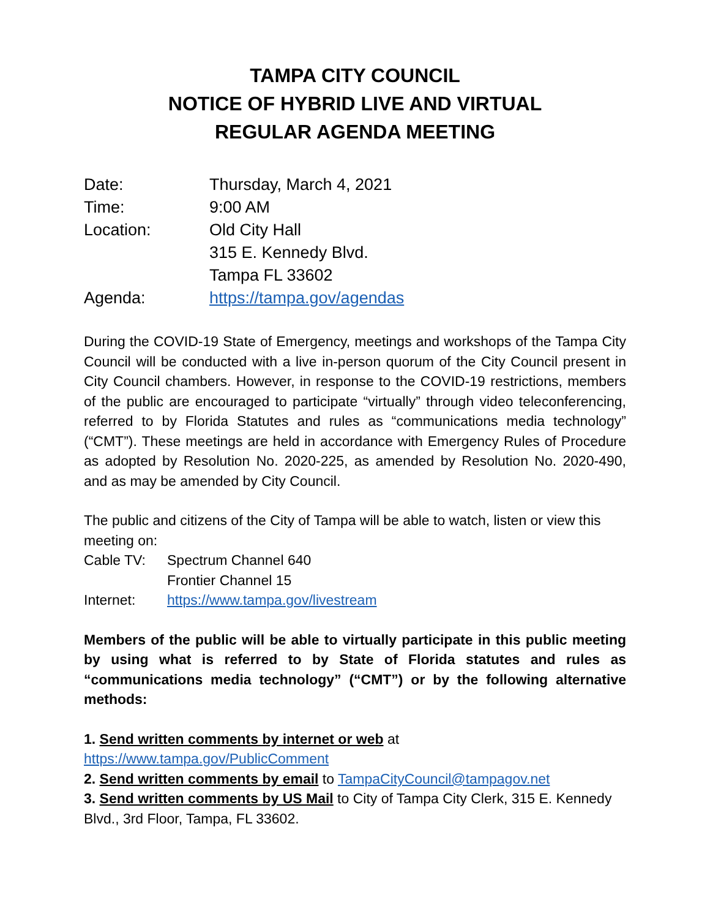TAMPA CITY COUNCIL
NOTICE OF HYBRID LIVE AND VIRTUAL
REGULAR AGENDA MEETING
Date: Thursday, March 4, 2021
Time: 9:00 AM
Location: Old City Hall
315 E. Kennedy Blvd.
Tampa FL 33602
Agenda: https://tampa.gov/agendas
During the COVID-19 State of Emergency, meetings and workshops of the Tampa City Council will be conducted with a live in-person quorum of the City Council present in City Council chambers. However, in response to the COVID-19 restrictions, members of the public are encouraged to participate “virtually” through video teleconferencing, referred to by Florida Statutes and rules as “communications media technology” (“CMT”). These meetings are held in accordance with Emergency Rules of Procedure as adopted by Resolution No. 2020-225, as amended by Resolution No. 2020-490, and as may be amended by City Council.
The public and citizens of the City of Tampa will be able to watch, listen or view this meeting on:
Cable TV: Spectrum Channel 640
Frontier Channel 15
Internet: https://www.tampa.gov/livestream
Members of the public will be able to virtually participate in this public meeting by using what is referred to by State of Florida statutes and rules as “communications media technology” (“CMT”) or by the following alternative methods:
1. Send written comments by internet or web at
https://www.tampa.gov/PublicComment
2. Send written comments by email to TampaCityCouncil@tampagov.net
3. Send written comments by US Mail to City of Tampa City Clerk, 315 E. Kennedy Blvd., 3rd Floor, Tampa, FL 33602.